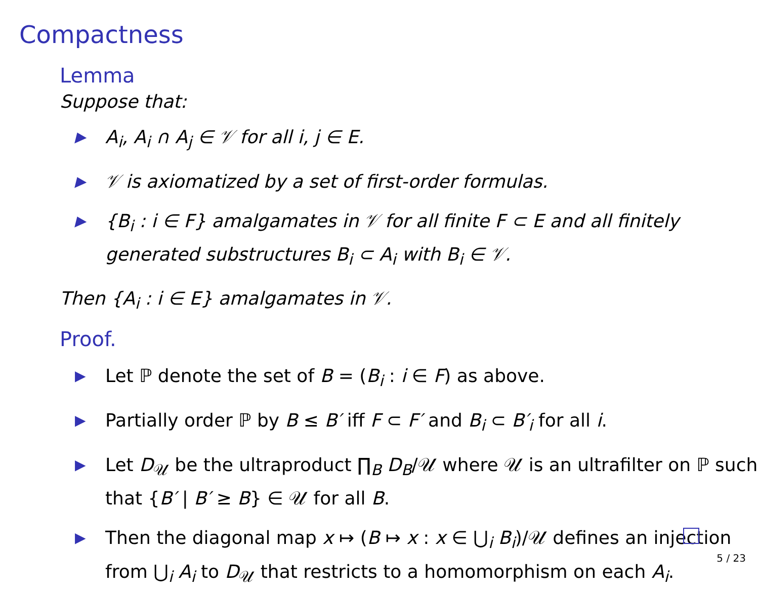Compactness
Lemma
Suppose that:
▶ A<sub>i</sub>, A<sub>i</sub> ∩ A<sub>j</sub> ∈ 𝒱 for all i, j ∈ E.
▶ 𝒱 is axiomatized by a set of first-order formulas.
▶ {B<sub>i</sub> : i ∈ F} amalgamates in 𝒱 for all finite F ⊂ E and all finitely generated substructures B<sub>i</sub> ⊂ A<sub>i</sub> with B<sub>i</sub> ∈ 𝒱.
Then {A<sub>i</sub> : i ∈ E} amalgamates in 𝒱.
Proof.
▶ Let ℙ denote the set of B = (B<sub>i</sub> : i ∈ F) as above.
▶ Partially order ℙ by B ≤ B′ iff F ⊂ F′ and B<sub>i</sub> ⊂ B′<sub>i</sub> for all i.
▶ Let D<sub>𝒰</sub> be the ultraproduct ∏<sub>B</sub> D<sub>B</sub>/𝒰 where 𝒰 is an ultrafilter on ℙ such that {B′ | B′ ≥ B} ∈ 𝒰 for all B.
▶ Then the diagonal map x ↦ (B ↦ x : x ∈ ⋃<sub>i</sub> B<sub>i</sub>)/𝒰 defines an injection from ⋃<sub>i</sub> A<sub>i</sub> to D<sub>𝒰</sub> that restricts to a homomorphism on each A<sub>i</sub>.
5 / 23